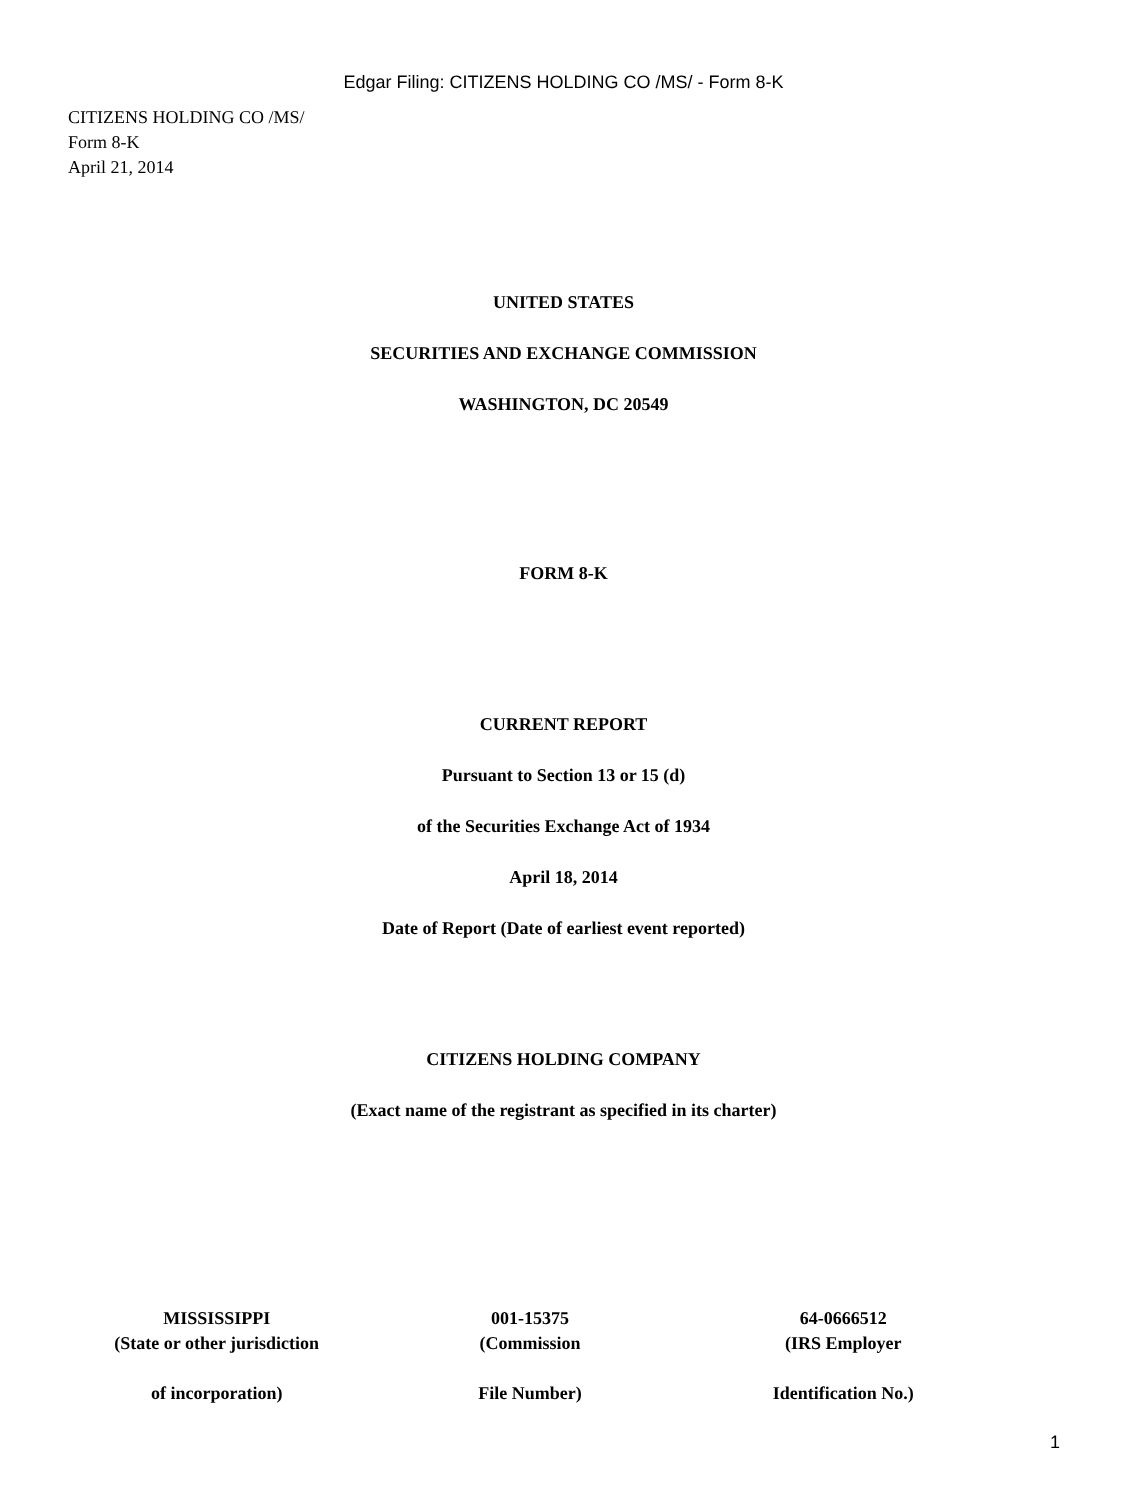Edgar Filing: CITIZENS HOLDING CO /MS/ - Form 8-K
CITIZENS HOLDING CO /MS/
Form 8-K
April 21, 2014
UNITED STATES
SECURITIES AND EXCHANGE COMMISSION
WASHINGTON, DC 20549
FORM 8-K
CURRENT REPORT
Pursuant to Section 13 or 15 (d)
of the Securities Exchange Act of 1934
April 18, 2014
Date of Report (Date of earliest event reported)
CITIZENS HOLDING COMPANY
(Exact name of the registrant as specified in its charter)
| MISSISSIPPI (State or other jurisdiction of incorporation) | 001-15375 (Commission File Number) | 64-0666512 (IRS Employer Identification No.) |
1